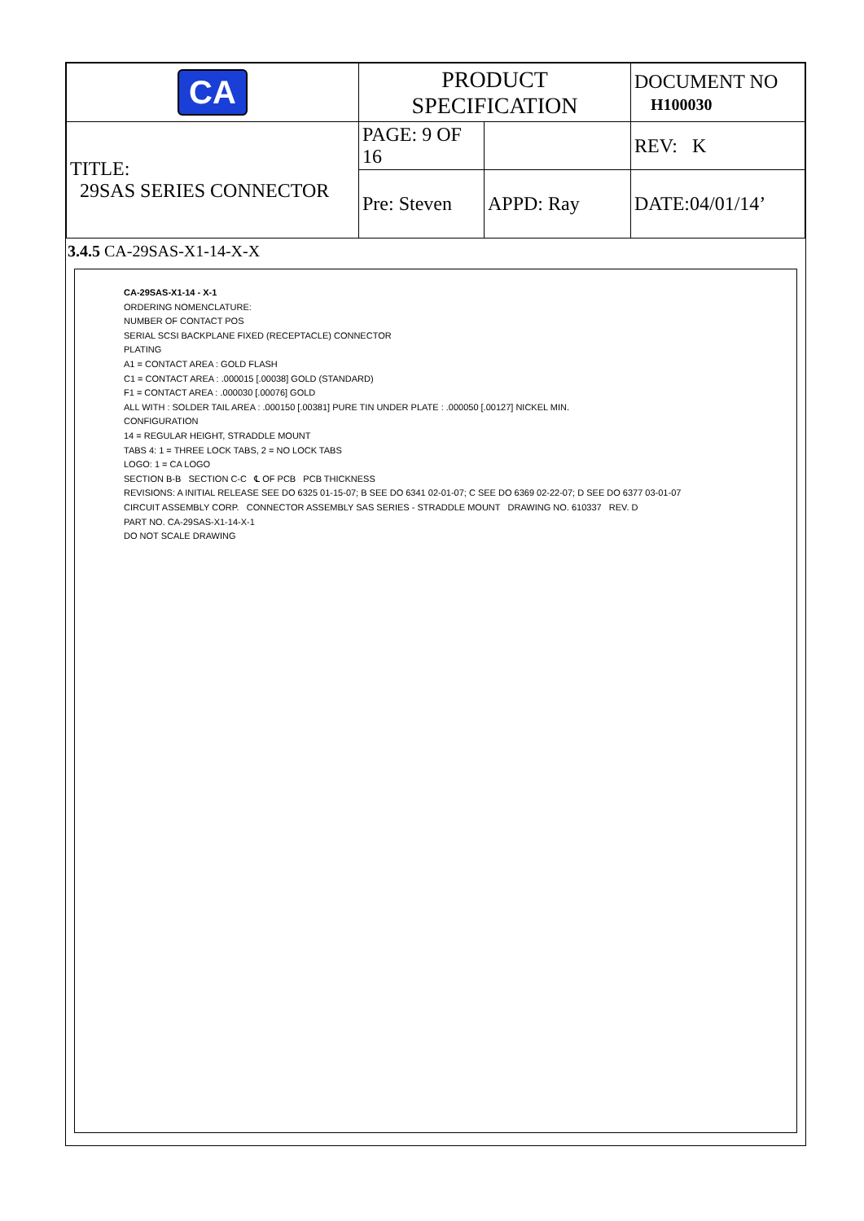| CA | PRODUCT SPECIFICATION | | DOCUMENT NO H100030 |
| TITLE: 29SAS SERIES CONNECTOR | PAGE: 9 OF 16 | | REV: K |
| | Pre: Steven | APPD: Ray | DATE:04/01/14’ |
3.4.5 CA-29SAS-X1-14-X-X
CA-29SAS-X1-14 - X-1
ORDERING NOMENCLATURE:
NUMBER OF CONTACT POS
SERIAL SCSI BACKPLANE FIXED (RECEPTACLE) CONNECTOR
PLATING
A1 = CONTACT AREA : GOLD FLASH
C1 = CONTACT AREA : .000015 [.00038] GOLD (STANDARD)
F1 = CONTACT AREA : .000030 [.00076] GOLD
ALL WITH : SOLDER TAIL AREA : .000150 [.00381] PURE TIN UNDER PLATE : .000050 [.00127] NICKEL MIN.
CONFIGURATION
14 = REGULAR HEIGHT, STRADDLE MOUNT
TABS 4: 1 = THREE LOCK TABS, 2 = NO LOCK TABS
LOGO: 1 = CA LOGO
SECTION B-B SECTION C-C ℄ OF PCB PCB THICKNESS
REVISIONS: A INITIAL RELEASE SEE DO 6325 01-15-07; B SEE DO 6341 02-01-07; C SEE DO 6369 02-22-07; D SEE DO 6377 03-01-07
CIRCUIT ASSEMBLY CORP. CONNECTOR ASSEMBLY SAS SERIES - STRADDLE MOUNT DRAWING NO. 610337 REV. D
PART NO. CA-29SAS-X1-14-X-1
DO NOT SCALE DRAWING